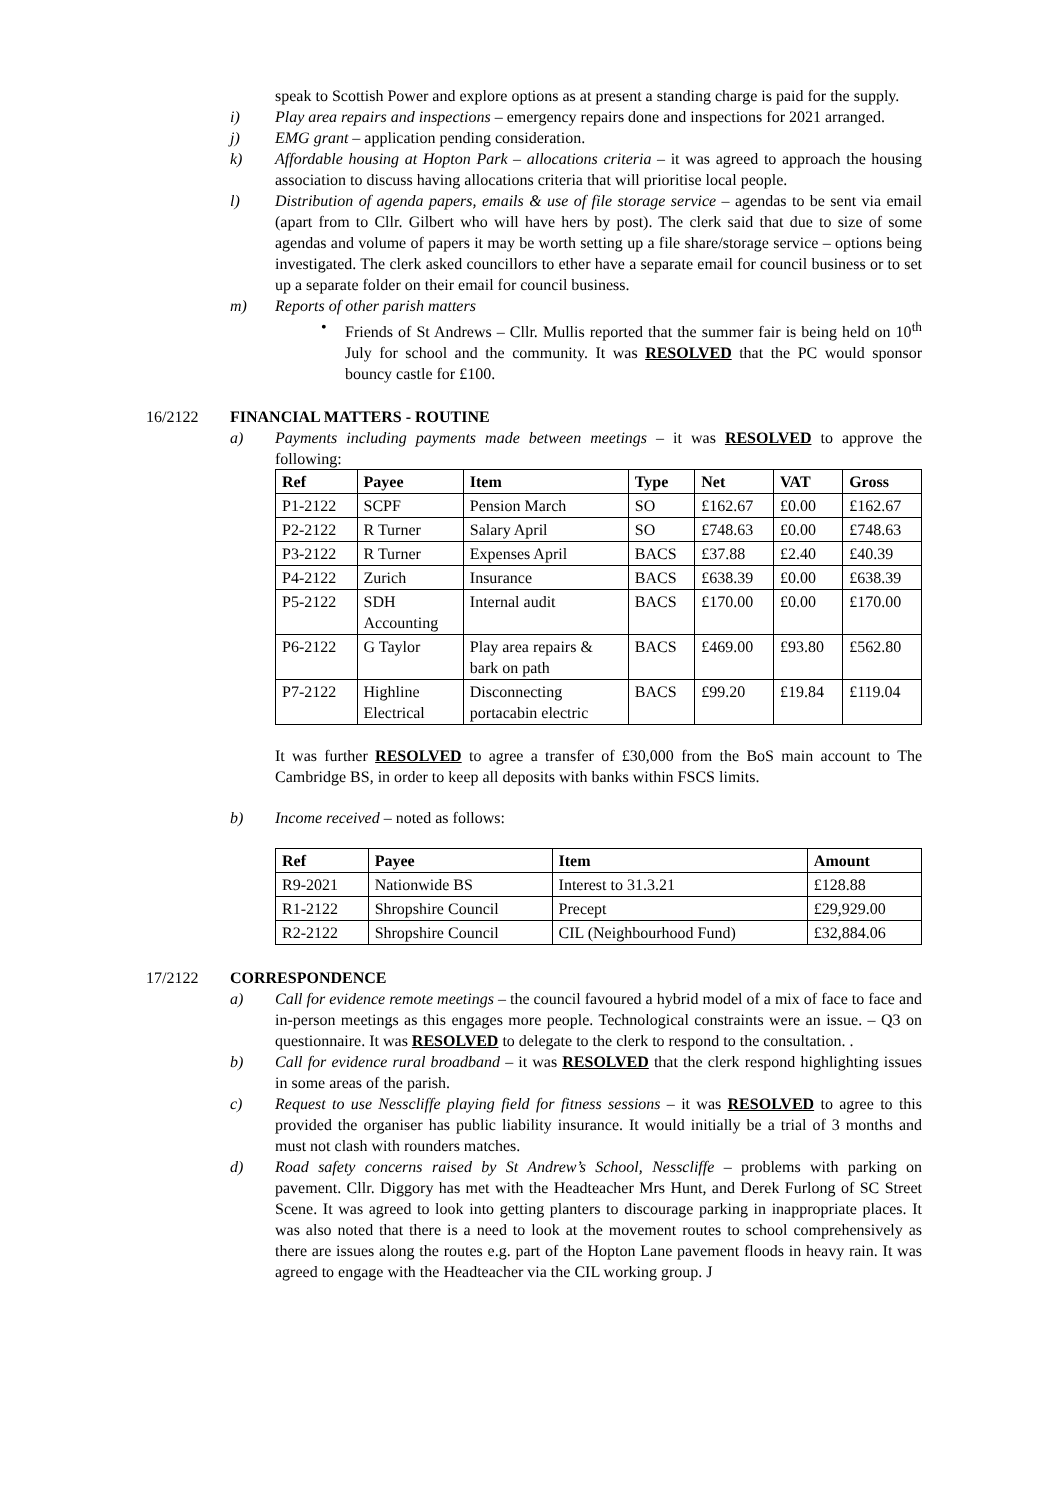speak to Scottish Power and explore options as at present a standing charge is paid for the supply.
i) Play area repairs and inspections – emergency repairs done and inspections for 2021 arranged.
j) EMG grant – application pending consideration.
k) Affordable housing at Hopton Park – allocations criteria – it was agreed to approach the housing association to discuss having allocations criteria that will prioritise local people.
l) Distribution of agenda papers, emails & use of file storage service – agendas to be sent via email (apart from to Cllr. Gilbert who will have hers by post). The clerk said that due to size of some agendas and volume of papers it may be worth setting up a file share/storage service – options being investigated. The clerk asked councillors to ether have a separate email for council business or to set up a separate folder on their email for council business.
m) Reports of other parish matters
• Friends of St Andrews – Cllr. Mullis reported that the summer fair is being held on 10<sup>th</sup> July for school and the community. It was RESOLVED that the PC would sponsor bouncy castle for £100.
16/2122 FINANCIAL MATTERS - ROUTINE
a) Payments including payments made between meetings – it was RESOLVED to approve the following:
| Ref | Payee | Item | Type | Net | VAT | Gross |
| --- | --- | --- | --- | --- | --- | --- |
| P1-2122 | SCPF | Pension March | SO | £162.67 | £0.00 | £162.67 |
| P2-2122 | R Turner | Salary April | SO | £748.63 | £0.00 | £748.63 |
| P3-2122 | R Turner | Expenses April | BACS | £37.88 | £2.40 | £40.39 |
| P4-2122 | Zurich | Insurance | BACS | £638.39 | £0.00 | £638.39 |
| P5-2122 | SDH Accounting | Internal audit | BACS | £170.00 | £0.00 | £170.00 |
| P6-2122 | G Taylor | Play area repairs & bark on path | BACS | £469.00 | £93.80 | £562.80 |
| P7-2122 | Highline Electrical | Disconnecting portacabin electric | BACS | £99.20 | £19.84 | £119.04 |
It was further RESOLVED to agree a transfer of £30,000 from the BoS main account to The Cambridge BS, in order to keep all deposits with banks within FSCS limits.
b) Income received – noted as follows:
| Ref | Payee | Item | Amount |
| --- | --- | --- | --- |
| R9-2021 | Nationwide BS | Interest to 31.3.21 | £128.88 |
| R1-2122 | Shropshire Council | Precept | £29,929.00 |
| R2-2122 | Shropshire Council | CIL (Neighbourhood Fund) | £32,884.06 |
17/2122 CORRESPONDENCE
a) Call for evidence remote meetings – the council favoured a hybrid model of a mix of face to face and in-person meetings as this engages more people. Technological constraints were an issue. – Q3 on questionnaire. It was RESOLVED to delegate to the clerk to respond to the consultation. .
b) Call for evidence rural broadband – it was RESOLVED that the clerk respond highlighting issues in some areas of the parish.
c) Request to use Nesscliffe playing field for fitness sessions – it was RESOLVED to agree to this provided the organiser has public liability insurance. It would initially be a trial of 3 months and must not clash with rounders matches.
d) Road safety concerns raised by St Andrew’s School, Nesscliffe – problems with parking on pavement. Cllr. Diggory has met with the Headteacher Mrs Hunt, and Derek Furlong of SC Street Scene. It was agreed to look into getting planters to discourage parking in inappropriate places. It was also noted that there is a need to look at the movement routes to school comprehensively as there are issues along the routes e.g. part of the Hopton Lane pavement floods in heavy rain. It was agreed to engage with the Headteacher via the CIL working group. J